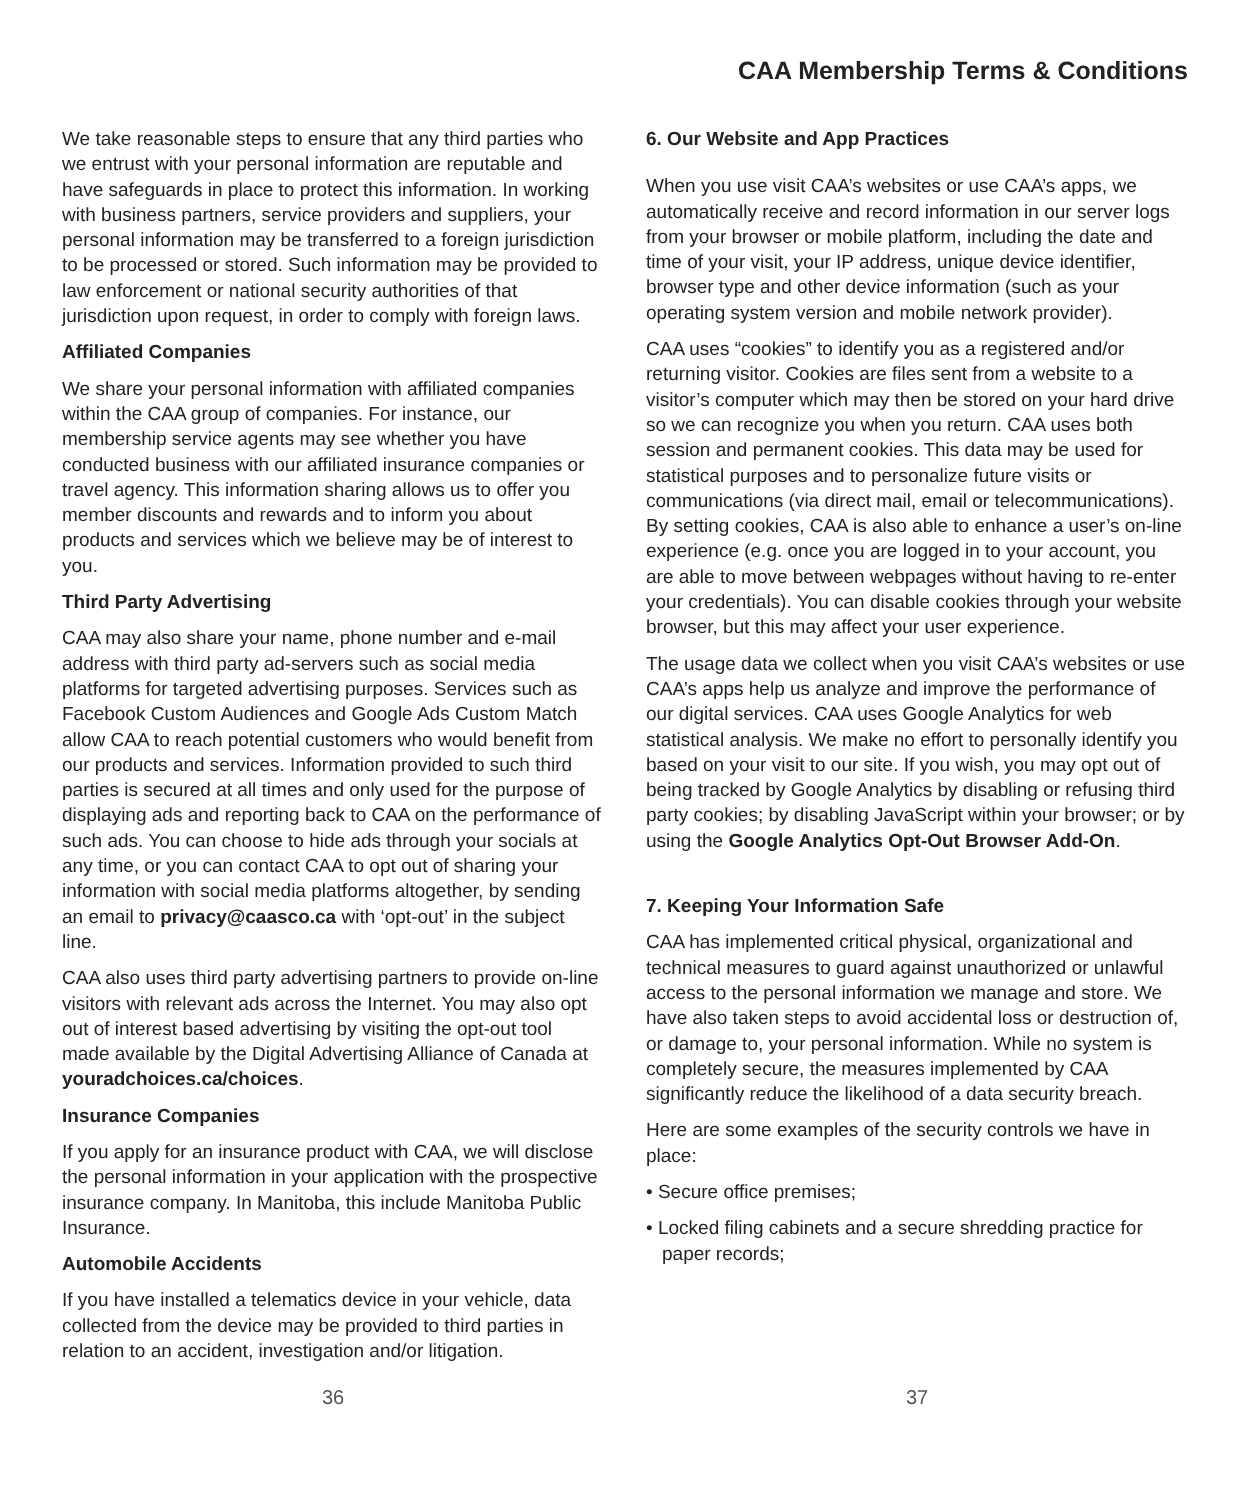CAA Membership Terms & Conditions
We take reasonable steps to ensure that any third parties who we entrust with your personal information are reputable and have safeguards in place to protect this information. In working with business partners, service providers and suppliers, your personal information may be transferred to a foreign jurisdiction to be processed or stored. Such information may be provided to law enforcement or national security authorities of that jurisdiction upon request, in order to comply with foreign laws.
Affiliated Companies
We share your personal information with affiliated companies within the CAA group of companies. For instance, our membership service agents may see whether you have conducted business with our affiliated insurance companies or travel agency. This information sharing allows us to offer you member discounts and rewards and to inform you about products and services which we believe may be of interest to you.
Third Party Advertising
CAA may also share your name, phone number and e-mail address with third party ad-servers such as social media platforms for targeted advertising purposes. Services such as Facebook Custom Audiences and Google Ads Custom Match allow CAA to reach potential customers who would benefit from our products and services. Information provided to such third parties is secured at all times and only used for the purpose of displaying ads and reporting back to CAA on the performance of such ads. You can choose to hide ads through your socials at any time, or you can contact CAA to opt out of sharing your information with social media platforms altogether, by sending an email to privacy@caasco.ca with ‘opt-out’ in the subject line.
CAA also uses third party advertising partners to provide on-line visitors with relevant ads across the Internet. You may also opt out of interest based advertising by visiting the opt-out tool made available by the Digital Advertising Alliance of Canada at youradchoices.ca/choices.
Insurance Companies
If you apply for an insurance product with CAA, we will disclose the personal information in your application with the prospective insurance company. In Manitoba, this include Manitoba Public Insurance.
Automobile Accidents
If you have installed a telematics device in your vehicle, data collected from the device may be provided to third parties in relation to an accident, investigation and/or litigation.
6. Our Website and App Practices
When you use visit CAA’s websites or use CAA’s apps, we automatically receive and record information in our server logs from your browser or mobile platform, including the date and time of your visit, your IP address, unique device identifier, browser type and other device information (such as your operating system version and mobile network provider).
CAA uses “cookies” to identify you as a registered and/or returning visitor. Cookies are files sent from a website to a visitor’s computer which may then be stored on your hard drive so we can recognize you when you return. CAA uses both session and permanent cookies. This data may be used for statistical purposes and to personalize future visits or communications (via direct mail, email or telecommunications). By setting cookies, CAA is also able to enhance a user’s on-line experience (e.g. once you are logged in to your account, you are able to move between webpages without having to re-enter your credentials). You can disable cookies through your website browser, but this may affect your user experience.
The usage data we collect when you visit CAA’s websites or use CAA’s apps help us analyze and improve the performance of our digital services. CAA uses Google Analytics for web statistical analysis. We make no effort to personally identify you based on your visit to our site. If you wish, you may opt out of being tracked by Google Analytics by disabling or refusing third party cookies; by disabling JavaScript within your browser; or by using the Google Analytics Opt-Out Browser Add-On.
7. Keeping Your Information Safe
CAA has implemented critical physical, organizational and technical measures to guard against unauthorized or unlawful access to the personal information we manage and store. We have also taken steps to avoid accidental loss or destruction of, or damage to, your personal information. While no system is completely secure, the measures implemented by CAA significantly reduce the likelihood of a data security breach.
Here are some examples of the security controls we have in place:
• Secure office premises;
• Locked filing cabinets and a secure shredding practice for paper records;
36 37